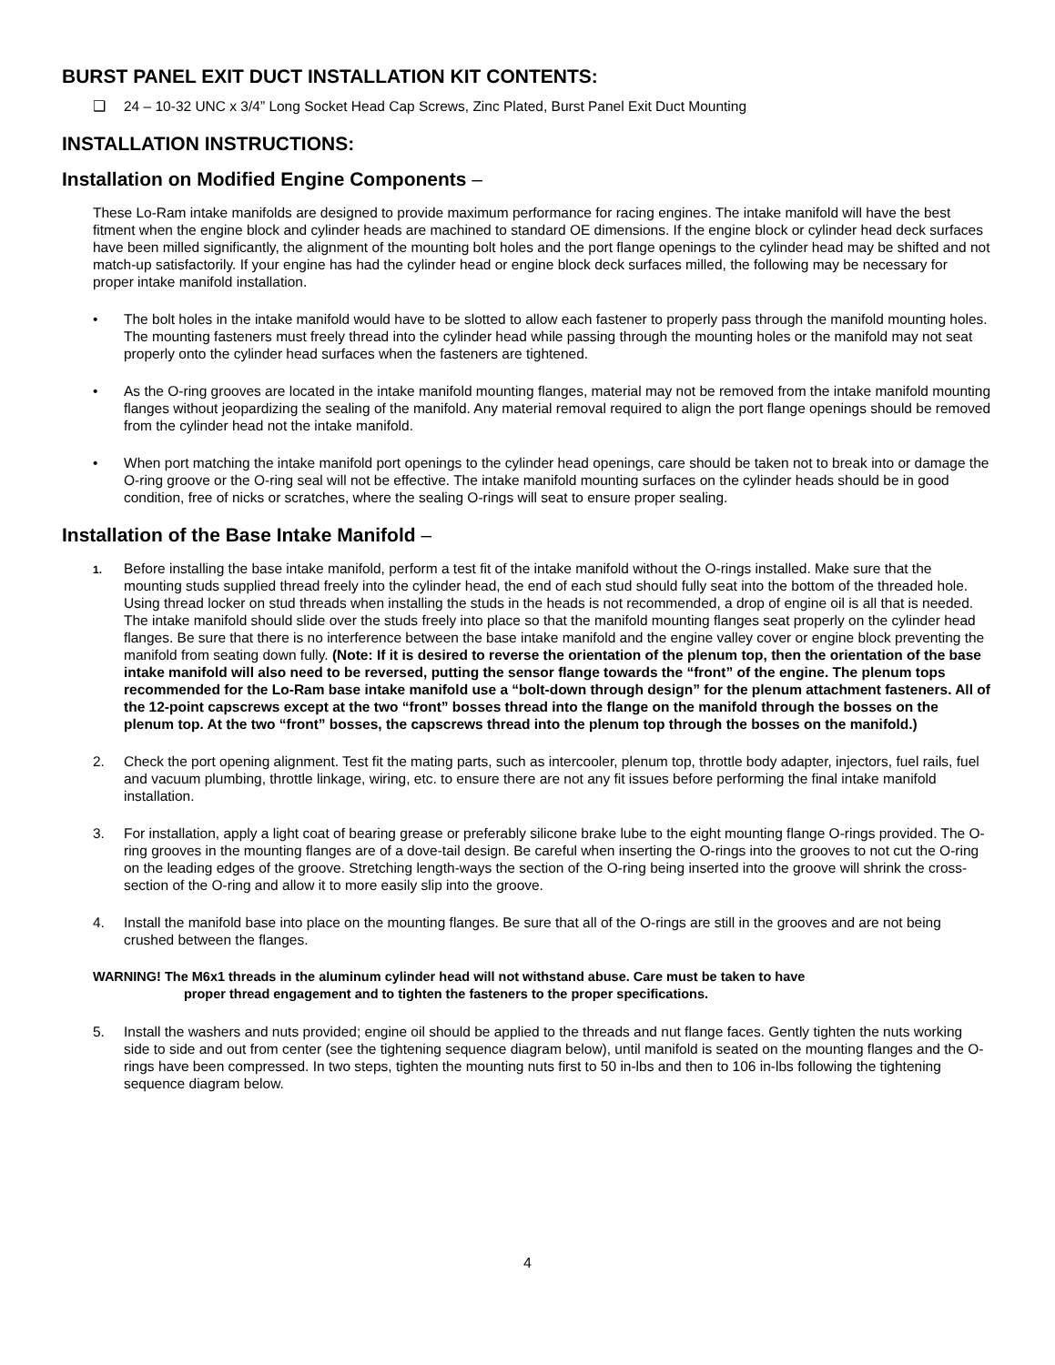BURST PANEL EXIT DUCT INSTALLATION KIT CONTENTS:
❑ 24 – 10-32 UNC x 3/4” Long Socket Head Cap Screws, Zinc Plated, Burst Panel Exit Duct Mounting
INSTALLATION INSTRUCTIONS:
Installation on Modified Engine Components –
These Lo-Ram intake manifolds are designed to provide maximum performance for racing engines. The intake manifold will have the best fitment when the engine block and cylinder heads are machined to standard OE dimensions. If the engine block or cylinder head deck surfaces have been milled significantly, the alignment of the mounting bolt holes and the port flange openings to the cylinder head may be shifted and not match-up satisfactorily. If your engine has had the cylinder head or engine block deck surfaces milled, the following may be necessary for proper intake manifold installation.
• The bolt holes in the intake manifold would have to be slotted to allow each fastener to properly pass through the manifold mounting holes. The mounting fasteners must freely thread into the cylinder head while passing through the mounting holes or the manifold may not seat properly onto the cylinder head surfaces when the fasteners are tightened.
• As the O-ring grooves are located in the intake manifold mounting flanges, material may not be removed from the intake manifold mounting flanges without jeopardizing the sealing of the manifold. Any material removal required to align the port flange openings should be removed from the cylinder head not the intake manifold.
• When port matching the intake manifold port openings to the cylinder head openings, care should be taken not to break into or damage the O-ring groove or the O-ring seal will not be effective. The intake manifold mounting surfaces on the cylinder heads should be in good condition, free of nicks or scratches, where the sealing O-rings will seat to ensure proper sealing.
Installation of the Base Intake Manifold –
1. Before installing the base intake manifold, perform a test fit of the intake manifold without the O-rings installed. Make sure that the mounting studs supplied thread freely into the cylinder head, the end of each stud should fully seat into the bottom of the threaded hole. Using thread locker on stud threads when installing the studs in the heads is not recommended, a drop of engine oil is all that is needed. The intake manifold should slide over the studs freely into place so that the manifold mounting flanges seat properly on the cylinder head flanges. Be sure that there is no interference between the base intake manifold and the engine valley cover or engine block preventing the manifold from seating down fully. (Note: If it is desired to reverse the orientation of the plenum top, then the orientation of the base intake manifold will also need to be reversed, putting the sensor flange towards the “front” of the engine. The plenum tops recommended for the Lo-Ram base intake manifold use a “bolt-down through design” for the plenum attachment fasteners. All of the 12-point capscrews except at the two “front” bosses thread into the flange on the manifold through the bosses on the plenum top. At the two “front” bosses, the capscrews thread into the plenum top through the bosses on the manifold.)
2. Check the port opening alignment. Test fit the mating parts, such as intercooler, plenum top, throttle body adapter, injectors, fuel rails, fuel and vacuum plumbing, throttle linkage, wiring, etc. to ensure there are not any fit issues before performing the final intake manifold installation.
3. For installation, apply a light coat of bearing grease or preferably silicone brake lube to the eight mounting flange O-rings provided. The O-ring grooves in the mounting flanges are of a dove-tail design. Be careful when inserting the O-rings into the grooves to not cut the O-ring on the leading edges of the groove. Stretching length-ways the section of the O-ring being inserted into the groove will shrink the cross-section of the O-ring and allow it to more easily slip into the groove.
4. Install the manifold base into place on the mounting flanges. Be sure that all of the O-rings are still in the grooves and are not being crushed between the flanges.
WARNING! The M6x1 threads in the aluminum cylinder head will not withstand abuse. Care must be taken to have
proper thread engagement and to tighten the fasteners to the proper specifications.
5. Install the washers and nuts provided; engine oil should be applied to the threads and nut flange faces. Gently tighten the nuts working side to side and out from center (see the tightening sequence diagram below), until manifold is seated on the mounting flanges and the O-rings have been compressed. In two steps, tighten the mounting nuts first to 50 in-lbs and then to 106 in-lbs following the tightening sequence diagram below.
4